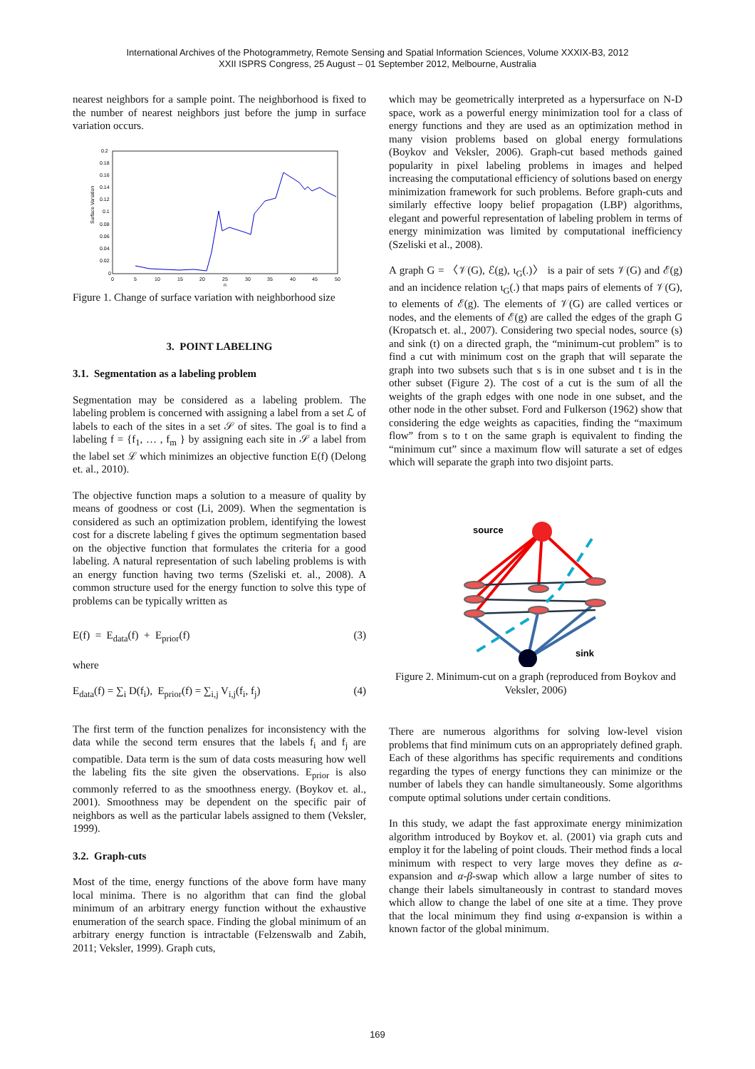International Archives of the Photogrammetry, Remote Sensing and Spatial Information Sciences, Volume XXXIX-B3, 2012
XXII ISPRS Congress, 25 August – 01 September 2012, Melbourne, Australia
nearest neighbors for a sample point. The neighborhood is fixed to the number of nearest neighbors just before the jump in surface variation occurs.
Surface Variation
0.2
0.18
0.16
0.14
0.12
0.1
0.08
0.06
0.04
0.02
0
0
5
10
15
20
25
30
35
40
45
50
n
Figure 1. Change of surface variation with neighborhood size
3. POINT LABELING
3.1. Segmentation as a labeling problem
Segmentation may be considered as a labeling problem. The labeling problem is concerned with assigning a label from a set ℒ of labels to each of the sites in a set 𝒮 of sites. The goal is to find a labeling f = {f<sub>1</sub>, … , f<sub>m</sub> } by assigning each site in 𝒮 a label from the label set ℒ which minimizes an objective function E(f) (Delong et. al., 2010).
The objective function maps a solution to a measure of quality by means of goodness or cost (Li, 2009). When the segmentation is considered as such an optimization problem, identifying the lowest cost for a discrete labeling f gives the optimum segmentation based on the objective function that formulates the criteria for a good labeling. A natural representation of such labeling problems is with an energy function having two terms (Szeliski et. al., 2008). A common structure used for the energy function to solve this type of problems can be typically written as
E(f) = E<sub>data</sub>(f) + E<sub>prior</sub>(f) (3)
where
E<sub>data</sub>(f) = ∑<sub>i</sub> D(f<sub>i</sub>), E<sub>prior</sub>(f) = ∑<sub>i,j</sub> V<sub>i,j</sub>(f<sub>i</sub>, f<sub>j</sub>) (4)
The first term of the function penalizes for inconsistency with the data while the second term ensures that the labels f<sub>i</sub> and f<sub>j</sub> are compatible. Data term is the sum of data costs measuring how well the labeling fits the site given the observations. E<sub>prior</sub> is also commonly referred to as the smoothness energy. (Boykov et. al., 2001). Smoothness may be dependent on the specific pair of neighbors as well as the particular labels assigned to them (Veksler, 1999).
3.2. Graph-cuts
Most of the time, energy functions of the above form have many local minima. There is no algorithm that can find the global minimum of an arbitrary energy function without the exhaustive enumeration of the search space. Finding the global minimum of an arbitrary energy function is intractable (Felzenswalb and Zabih, 2011; Veksler, 1999). Graph cuts,
which may be geometrically interpreted as a hypersurface on N-D space, work as a powerful energy minimization tool for a class of energy functions and they are used as an optimization method in many vision problems based on global energy formulations (Boykov and Veksler, 2006). Graph-cut based methods gained popularity in pixel labeling problems in images and helped increasing the computational efficiency of solutions based on energy minimization framework for such problems. Before graph-cuts and similarly effective loopy belief propagation (LBP) algorithms, elegant and powerful representation of labeling problem in terms of energy minimization was limited by computational inefficiency (Szeliski et al., 2008).
A graph G = 〈𝒱(G), ℰ(g), ι<sub>G</sub>(.)〉 is a pair of sets 𝒱(G) and ℰ(g) and an incidence relation ι<sub>G</sub>(.) that maps pairs of elements of 𝒱(G), to elements of ℰ(g). The elements of 𝒱(G) are called vertices or nodes, and the elements of ℰ(g) are called the edges of the graph G (Kropatsch et. al., 2007). Considering two special nodes, source (s) and sink (t) on a directed graph, the “minimum-cut problem” is to find a cut with minimum cost on the graph that will separate the graph into two subsets such that s is in one subset and t is in the other subset (Figure 2). The cost of a cut is the sum of all the weights of the graph edges with one node in one subset, and the other node in the other subset. Ford and Fulkerson (1962) show that considering the edge weights as capacities, finding the “maximum flow” from s to t on the same graph is equivalent to finding the “minimum cut” since a maximum flow will saturate a set of edges which will separate the graph into two disjoint parts.
source
sink
Figure 2. Minimum-cut on a graph (reproduced from Boykov and Veksler, 2006)
There are numerous algorithms for solving low-level vision problems that find minimum cuts on an appropriately defined graph. Each of these algorithms has specific requirements and conditions regarding the types of energy functions they can minimize or the number of labels they can handle simultaneously. Some algorithms compute optimal solutions under certain conditions.
In this study, we adapt the fast approximate energy minimization algorithm introduced by Boykov et. al. (2001) via graph cuts and employ it for the labeling of point clouds. Their method finds a local minimum with respect to very large moves they define as α-expansion and α-β-swap which allow a large number of sites to change their labels simultaneously in contrast to standard moves which allow to change the label of one site at a time. They prove that the local minimum they find using α-expansion is within a known factor of the global minimum.
169